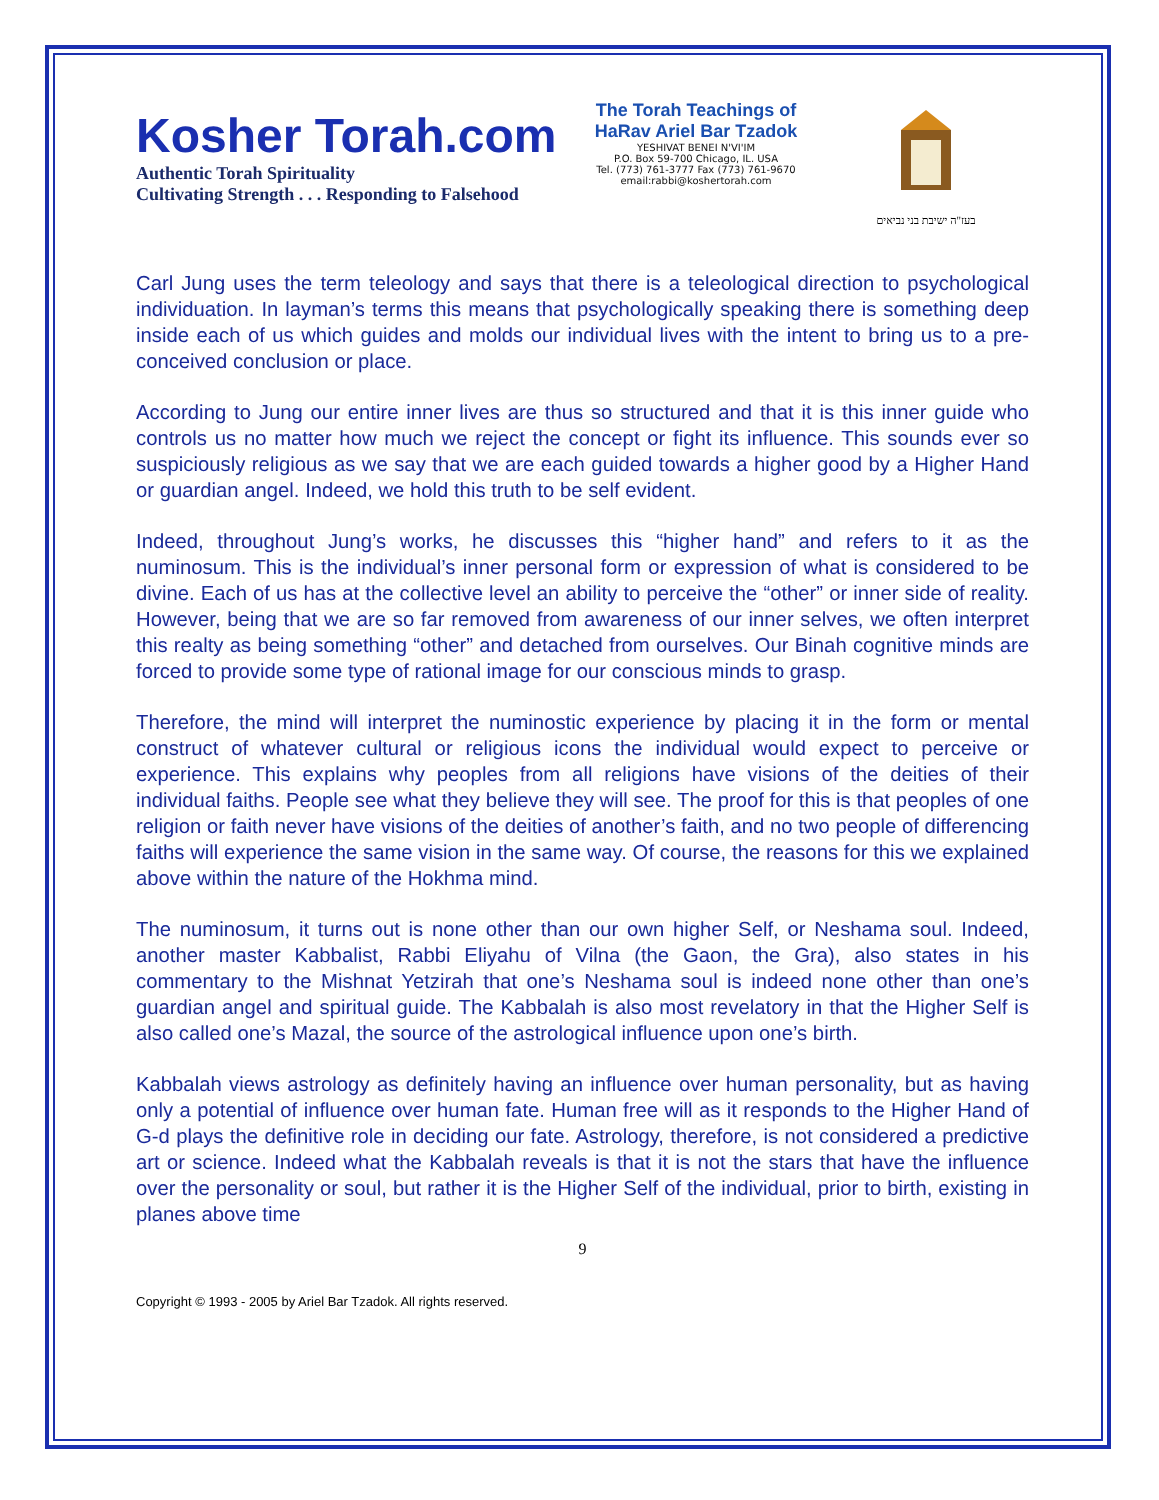Kosher Torah.com
Authentic Torah Spirituality
Cultivating Strength . . . Responding to Falsehood
The Torah Teachings of
HaRav Ariel Bar Tzadok
YESHIVAT BENEI N'VI'IM
P.O. Box 59-700 Chicago, IL. USA
Tel. (773) 761-3777 Fax (773) 761-9670
email:rabbi@koshertorah.com
בעז"ה ישיבת בני נביאים
Carl Jung uses the term teleology and says that there is a teleological direction to psychological individuation. In layman’s terms this means that psychologically speaking there is something deep inside each of us which guides and molds our individual lives with the intent to bring us to a pre-conceived conclusion or place.
According to Jung our entire inner lives are thus so structured and that it is this inner guide who controls us no matter how much we reject the concept or fight its influence. This sounds ever so suspiciously religious as we say that we are each guided towards a higher good by a Higher Hand or guardian angel. Indeed, we hold this truth to be self evident.
Indeed, throughout Jung’s works, he discusses this “higher hand” and refers to it as the numinosum. This is the individual’s inner personal form or expression of what is considered to be divine. Each of us has at the collective level an ability to perceive the “other” or inner side of reality. However, being that we are so far removed from awareness of our inner selves, we often interpret this realty as being something “other” and detached from ourselves. Our Binah cognitive minds are forced to provide some type of rational image for our conscious minds to grasp.
Therefore, the mind will interpret the numinostic experience by placing it in the form or mental construct of whatever cultural or religious icons the individual would expect to perceive or experience. This explains why peoples from all religions have visions of the deities of their individual faiths. People see what they believe they will see. The proof for this is that peoples of one religion or faith never have visions of the deities of another’s faith, and no two people of differencing faiths will experience the same vision in the same way. Of course, the reasons for this we explained above within the nature of the Hokhma mind.
The numinosum, it turns out is none other than our own higher Self, or Neshama soul. Indeed, another master Kabbalist, Rabbi Eliyahu of Vilna (the Gaon, the Gra), also states in his commentary to the Mishnat Yetzirah that one’s Neshama soul is indeed none other than one’s guardian angel and spiritual guide. The Kabbalah is also most revelatory in that the Higher Self is also called one’s Mazal, the source of the astrological influence upon one’s birth.
Kabbalah views astrology as definitely having an influence over human personality, but as having only a potential of influence over human fate. Human free will as it responds to the Higher Hand of G-d plays the definitive role in deciding our fate. Astrology, therefore, is not considered a predictive art or science. Indeed what the Kabbalah reveals is that it is not the stars that have the influence over the personality or soul, but rather it is the Higher Self of the individual, prior to birth, existing in planes above time
9
Copyright © 1993 - 2005 by Ariel Bar Tzadok. All rights reserved.